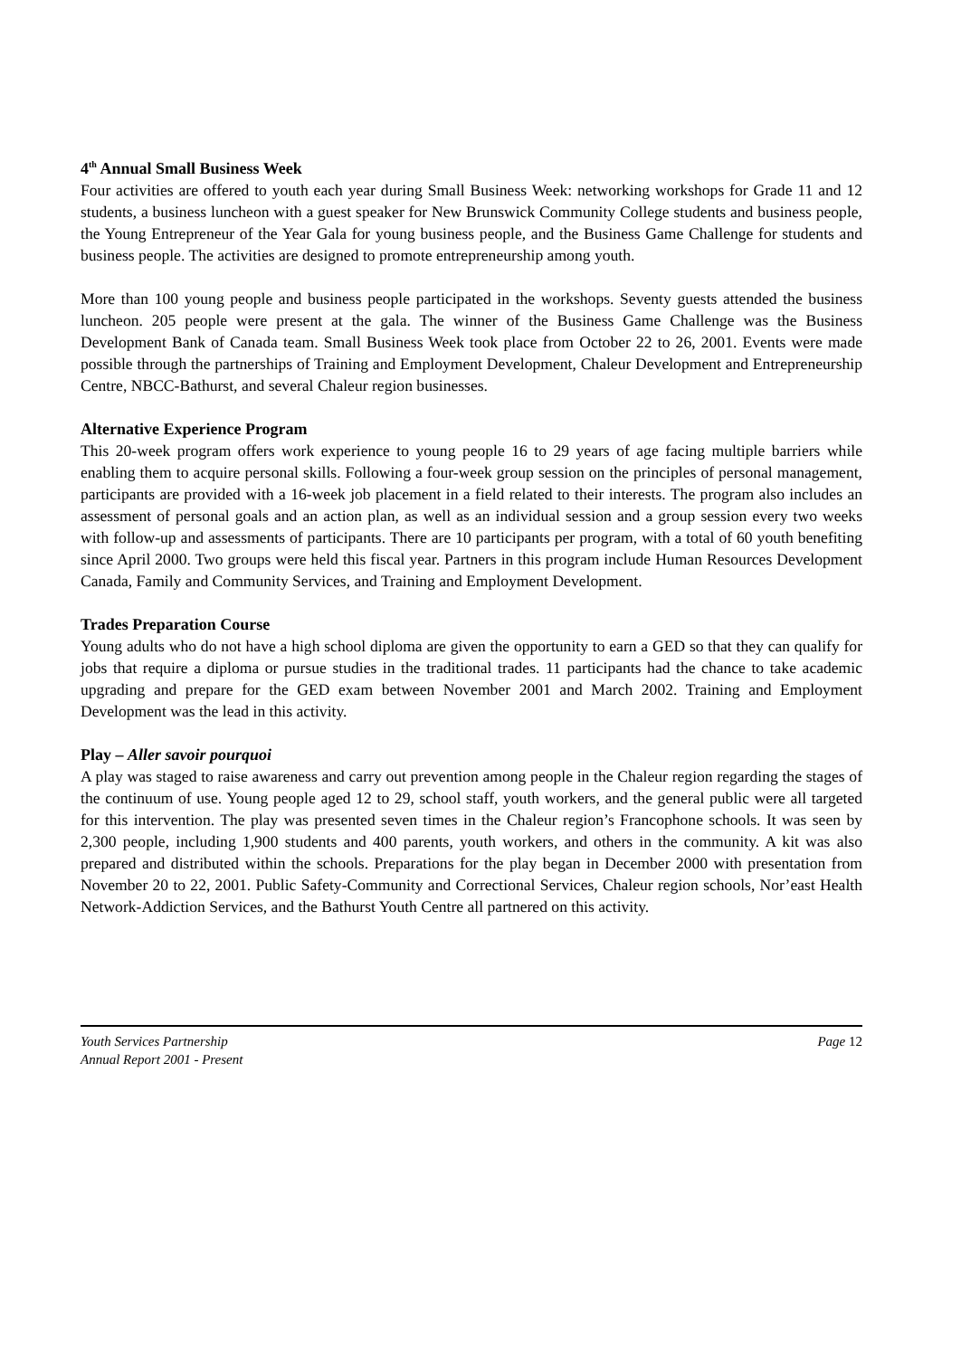4<sup>th</sup> Annual Small Business Week
Four activities are offered to youth each year during Small Business Week: networking workshops for Grade 11 and 12 students, a business luncheon with a guest speaker for New Brunswick Community College students and business people, the Young Entrepreneur of the Year Gala for young business people, and the Business Game Challenge for students and business people. The activities are designed to promote entrepreneurship among youth.
More than 100 young people and business people participated in the workshops. Seventy guests attended the business luncheon. 205 people were present at the gala. The winner of the Business Game Challenge was the Business Development Bank of Canada team. Small Business Week took place from October 22 to 26, 2001. Events were made possible through the partnerships of Training and Employment Development, Chaleur Development and Entrepreneurship Centre, NBCC-Bathurst, and several Chaleur region businesses.
Alternative Experience Program
This 20-week program offers work experience to young people 16 to 29 years of age facing multiple barriers while enabling them to acquire personal skills. Following a four-week group session on the principles of personal management, participants are provided with a 16-week job placement in a field related to their interests. The program also includes an assessment of personal goals and an action plan, as well as an individual session and a group session every two weeks with follow-up and assessments of participants. There are 10 participants per program, with a total of 60 youth benefiting since April 2000. Two groups were held this fiscal year. Partners in this program include Human Resources Development Canada, Family and Community Services, and Training and Employment Development.
Trades Preparation Course
Young adults who do not have a high school diploma are given the opportunity to earn a GED so that they can qualify for jobs that require a diploma or pursue studies in the traditional trades. 11 participants had the chance to take academic upgrading and prepare for the GED exam between November 2001 and March 2002. Training and Employment Development was the lead in this activity.
Play – Aller savoir pourquoi
A play was staged to raise awareness and carry out prevention among people in the Chaleur region regarding the stages of the continuum of use. Young people aged 12 to 29, school staff, youth workers, and the general public were all targeted for this intervention. The play was presented seven times in the Chaleur region’s Francophone schools. It was seen by 2,300 people, including 1,900 students and 400 parents, youth workers, and others in the community. A kit was also prepared and distributed within the schools. Preparations for the play began in December 2000 with presentation from November 20 to 22, 2001. Public Safety-Community and Correctional Services, Chaleur region schools, Nor’east Health Network-Addiction Services, and the Bathurst Youth Centre all partnered on this activity.
Page 12
Youth Services Partnership
Annual Report 2001 - Present